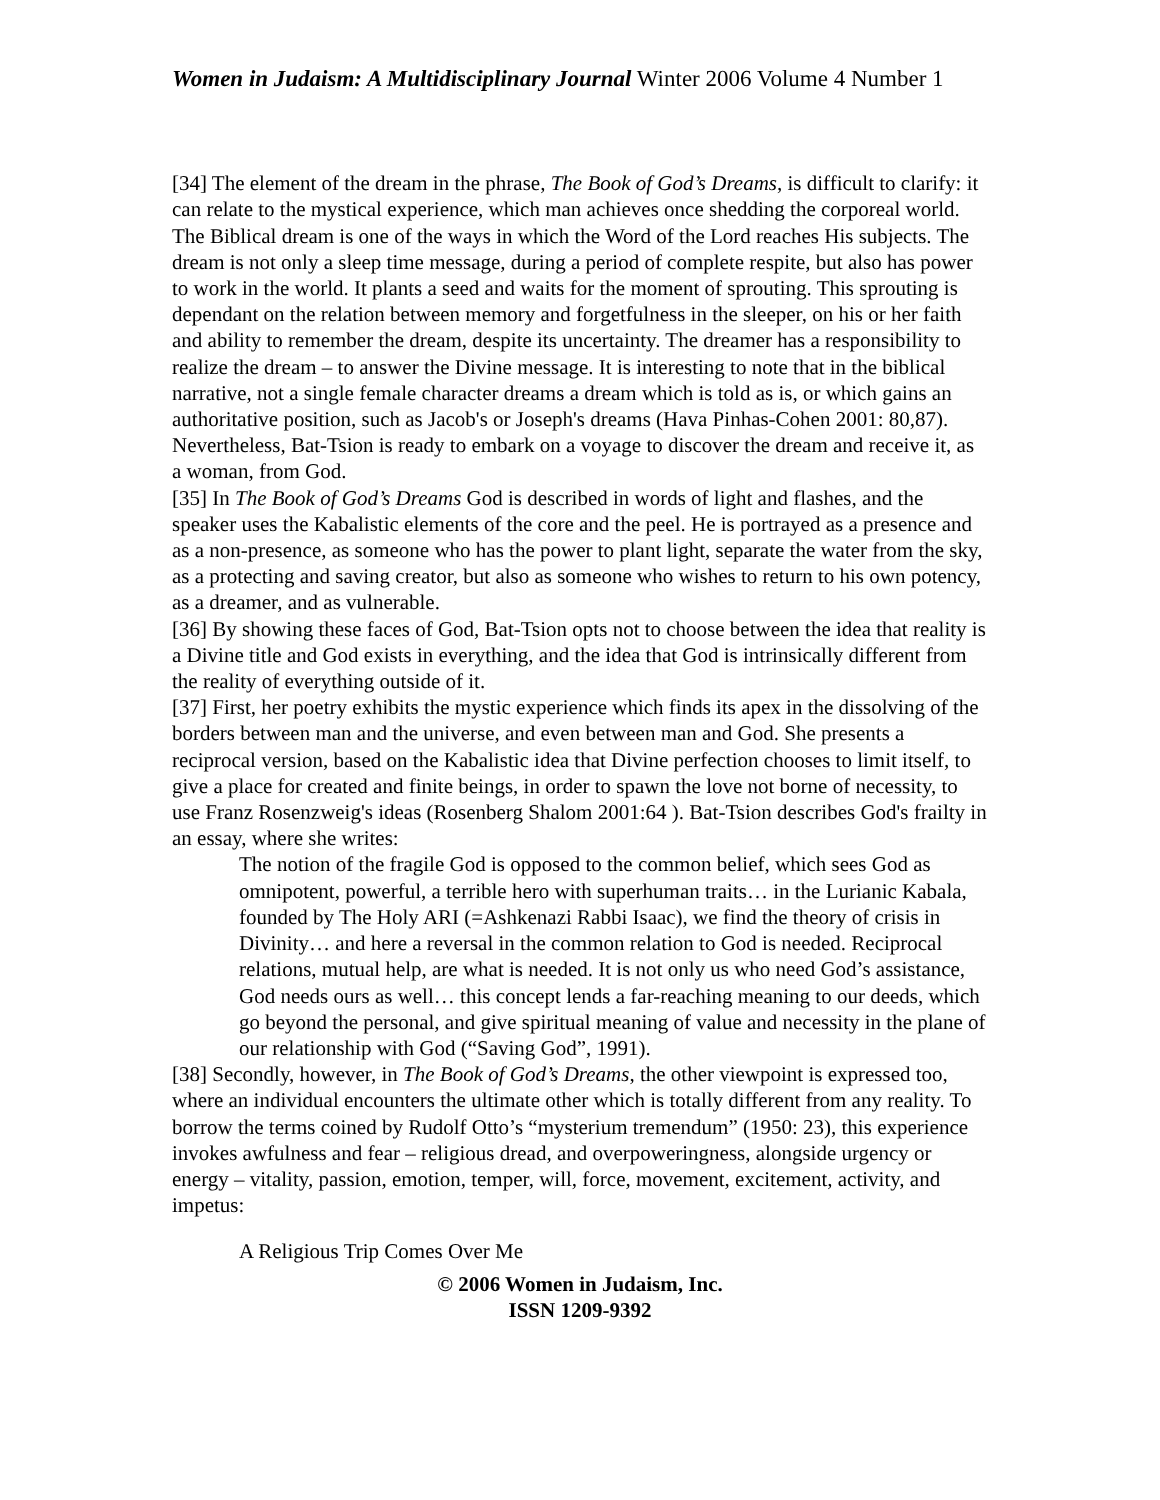Women in Judaism: A Multidisciplinary Journal Winter 2006 Volume 4 Number 1
[34] The element of the dream in the phrase, The Book of God’s Dreams, is difficult to clarify: it can relate to the mystical experience, which man achieves once shedding the corporeal world. The Biblical dream is one of the ways in which the Word of the Lord reaches His subjects. The dream is not only a sleep time message, during a period of complete respite, but also has power to work in the world. It plants a seed and waits for the moment of sprouting. This sprouting is dependant on the relation between memory and forgetfulness in the sleeper, on his or her faith and ability to remember the dream, despite its uncertainty. The dreamer has a responsibility to realize the dream – to answer the Divine message. It is interesting to note that in the biblical narrative, not a single female character dreams a dream which is told as is, or which gains an authoritative position, such as Jacob's or Joseph's dreams (Hava Pinhas-Cohen 2001: 80,87). Nevertheless, Bat-Tsion is ready to embark on a voyage to discover the dream and receive it, as a woman, from God.
[35] In The Book of God’s Dreams God is described in words of light and flashes, and the speaker uses the Kabalistic elements of the core and the peel. He is portrayed as a presence and as a non-presence, as someone who has the power to plant light, separate the water from the sky, as a protecting and saving creator, but also as someone who wishes to return to his own potency, as a dreamer, and as vulnerable.
[36] By showing these faces of God, Bat-Tsion opts not to choose between the idea that reality is a Divine title and God exists in everything, and the idea that God is intrinsically different from the reality of everything outside of it.
[37] First, her poetry exhibits the mystic experience which finds its apex in the dissolving of the borders between man and the universe, and even between man and God. She presents a reciprocal version, based on the Kabalistic idea that Divine perfection chooses to limit itself, to give a place for created and finite beings, in order to spawn the love not borne of necessity, to use Franz Rosenzweig's ideas (Rosenberg Shalom 2001:64 ). Bat-Tsion describes God's frailty in an essay, where she writes:
The notion of the fragile God is opposed to the common belief, which sees God as omnipotent, powerful, a terrible hero with superhuman traits… in the Lurianic Kabala, founded by The Holy ARI (=Ashkenazi Rabbi Isaac), we find the theory of crisis in Divinity… and here a reversal in the common relation to God is needed. Reciprocal relations, mutual help, are what is needed. It is not only us who need God’s assistance, God needs ours as well… this concept lends a far-reaching meaning to our deeds, which go beyond the personal, and give spiritual meaning of value and necessity in the plane of our relationship with God (“Saving God”, 1991).
[38] Secondly, however, in The Book of God’s Dreams, the other viewpoint is expressed too, where an individual encounters the ultimate other which is totally different from any reality. To borrow the terms coined by Rudolf Otto’s “mysterium tremendum” (1950: 23), this experience invokes awfulness and fear – religious dread, and overpoweringness, alongside urgency or energy – vitality, passion, emotion, temper, will, force, movement, excitement, activity, and impetus:
A Religious Trip Comes Over Me
© 2006 Women in Judaism, Inc.
ISSN 1209-9392